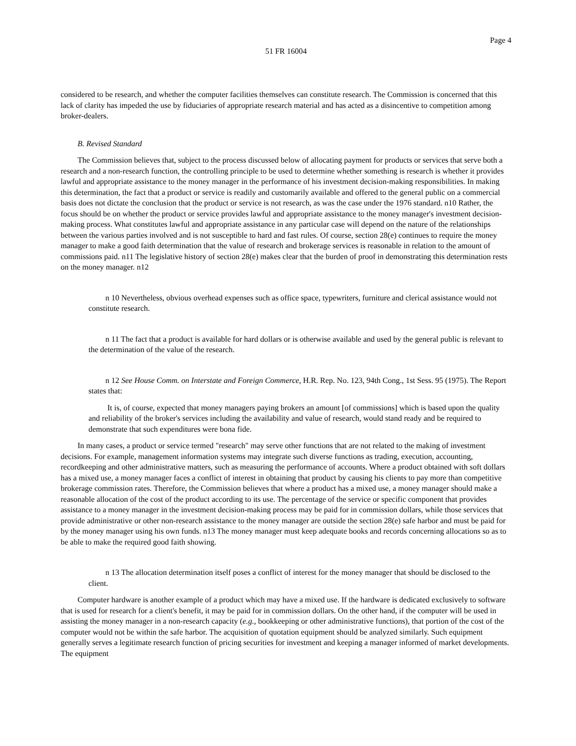Page 4
51 FR 16004
considered to be research, and whether the computer facilities themselves can constitute research. The Commission is concerned that this lack of clarity has impeded the use by fiduciaries of appropriate research material and has acted as a disincentive to competition among broker-dealers.
B. Revised Standard
The Commission believes that, subject to the process discussed below of allocating payment for products or services that serve both a research and a non-research function, the controlling principle to be used to determine whether something is research is whether it provides lawful and appropriate assistance to the money manager in the performance of his investment decision-making responsibilities. In making this determination, the fact that a product or service is readily and customarily available and offered to the general public on a commercial basis does not dictate the conclusion that the product or service is not research, as was the case under the 1976 standard. n10 Rather, the focus should be on whether the product or service provides lawful and appropriate assistance to the money manager's investment decision-making process. What constitutes lawful and appropriate assistance in any particular case will depend on the nature of the relationships between the various parties involved and is not susceptible to hard and fast rules. Of course, section 28(e) continues to require the money manager to make a good faith determination that the value of research and brokerage services is reasonable in relation to the amount of commissions paid. n11 The legislative history of section 28(e) makes clear that the burden of proof in demonstrating this determination rests on the money manager. n12
n 10 Nevertheless, obvious overhead expenses such as office space, typewriters, furniture and clerical assistance would not constitute research.
n 11 The fact that a product is available for hard dollars or is otherwise available and used by the general public is relevant to the determination of the value of the research.
n 12 See House Comm. on Interstate and Foreign Commerce, H.R. Rep. No. 123, 94th Cong., 1st Sess. 95 (1975). The Report states that:
It is, of course, expected that money managers paying brokers an amount [of commissions] which is based upon the quality and reliability of the broker's services including the availability and value of research, would stand ready and be required to demonstrate that such expenditures were bona fide.
In many cases, a product or service termed "research" may serve other functions that are not related to the making of investment decisions. For example, management information systems may integrate such diverse functions as trading, execution, accounting, recordkeeping and other administrative matters, such as measuring the performance of accounts. Where a product obtained with soft dollars has a mixed use, a money manager faces a conflict of interest in obtaining that product by causing his clients to pay more than competitive brokerage commission rates. Therefore, the Commission believes that where a product has a mixed use, a money manager should make a reasonable allocation of the cost of the product according to its use. The percentage of the service or specific component that provides assistance to a money manager in the investment decision-making process may be paid for in commission dollars, while those services that provide administrative or other non-research assistance to the money manager are outside the section 28(e) safe harbor and must be paid for by the money manager using his own funds. n13 The money manager must keep adequate books and records concerning allocations so as to be able to make the required good faith showing.
n 13 The allocation determination itself poses a conflict of interest for the money manager that should be disclosed to the client.
Computer hardware is another example of a product which may have a mixed use. If the hardware is dedicated exclusively to software that is used for research for a client's benefit, it may be paid for in commission dollars. On the other hand, if the computer will be used in assisting the money manager in a non-research capacity (e.g., bookkeeping or other administrative functions), that portion of the cost of the computer would not be within the safe harbor. The acquisition of quotation equipment should be analyzed similarly. Such equipment generally serves a legitimate research function of pricing securities for investment and keeping a manager informed of market developments. The equipment